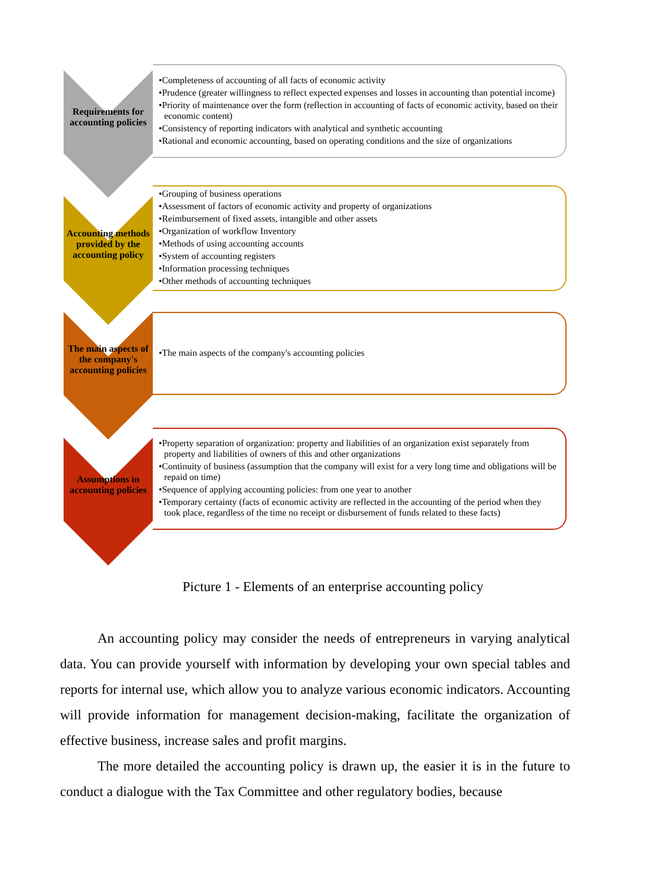Requirements for accounting policies
•Completeness of accounting of all facts of economic activity
•Prudence (greater willingness to reflect expected expenses and losses in accounting than potential income)
•Priority of maintenance over the form (reflection in accounting of facts of economic activity, based on their economic content)
•Consistency of reporting indicators with analytical and synthetic accounting
•Rational and economic accounting, based on operating conditions and the size of organizations
Accounting methods provided by the accounting policy
•Grouping of business operations
•Assessment of factors of economic activity and property of organizations
•Reimbursement of fixed assets, intangible and other assets
•Organization of workflow Inventory
•Methods of using accounting accounts
•System of accounting registers
•Information processing techniques
•Other methods of accounting techniques
The main aspects of the company's accounting policies
•The main aspects of the company's accounting policies
Assumptions in accounting policies
•Property separation of organization: property and liabilities of an organization exist separately from property and liabilities of owners of this and other organizations
•Continuity of business (assumption that the company will exist for a very long time and obligations will be repaid on time)
•Sequence of applying accounting policies: from one year to another
•Temporary certainty (facts of economic activity are reflected in the accounting of the period when they took place, regardless of the time no receipt or disbursement of funds related to these facts)
Picture 1 - Elements of an enterprise accounting policy
An accounting policy may consider the needs of entrepreneurs in varying analytical data. You can provide yourself with information by developing your own special tables and reports for internal use, which allow you to analyze various economic indicators. Accounting will provide information for management decision-making, facilitate the organization of effective business, increase sales and profit margins.
The more detailed the accounting policy is drawn up, the easier it is in the future to conduct a dialogue with the Tax Committee and other regulatory bodies, because